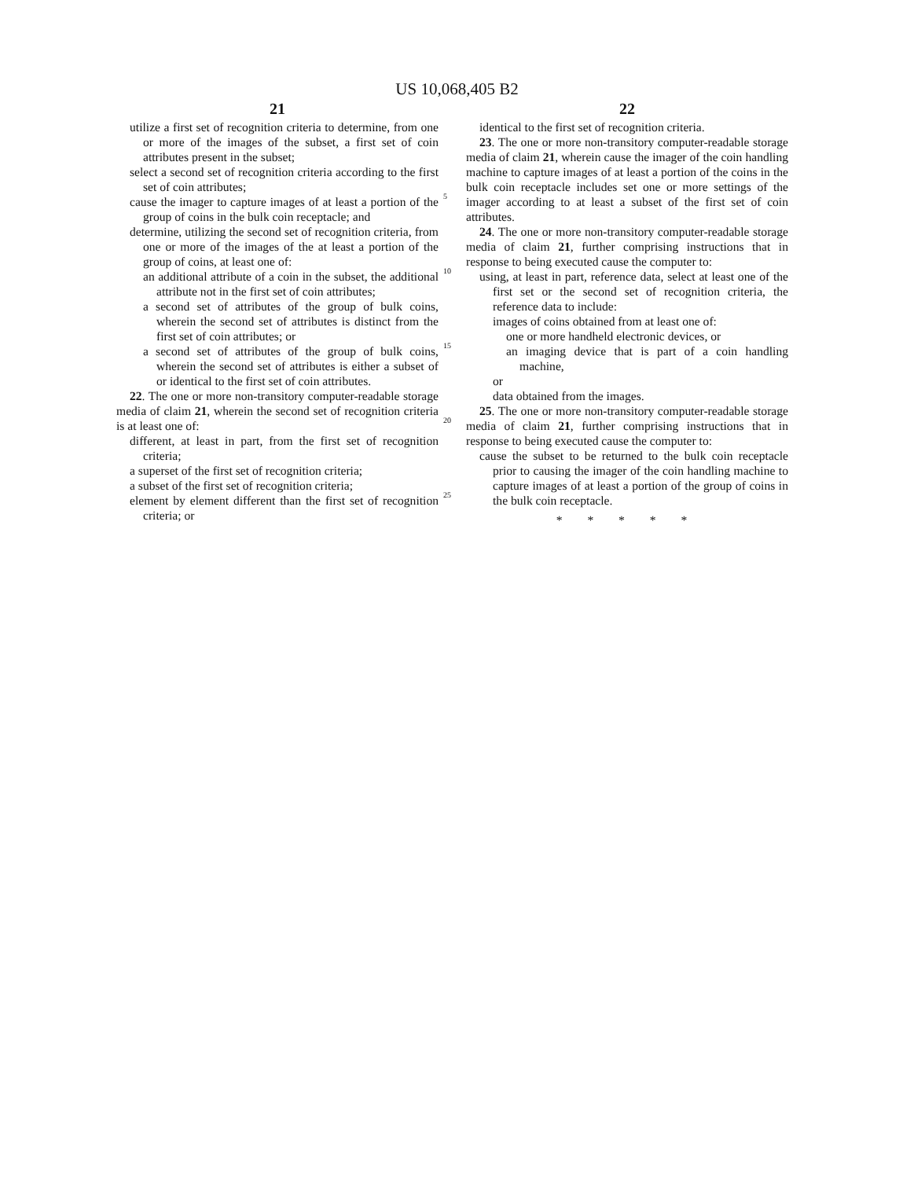US 10,068,405 B2
21
utilize a first set of recognition criteria to determine, from one or more of the images of the subset, a first set of coin attributes present in the subset;
select a second set of recognition criteria according to the first set of coin attributes;
cause the imager to capture images of at least a portion of the group of coins in the bulk coin receptacle; and
determine, utilizing the second set of recognition criteria, from one or more of the images of the at least a portion of the group of coins, at least one of:
an additional attribute of a coin in the subset, the additional attribute not in the first set of coin attributes;
a second set of attributes of the group of bulk coins, wherein the second set of attributes is distinct from the first set of coin attributes; or
a second set of attributes of the group of bulk coins, wherein the second set of attributes is either a subset of or identical to the first set of coin attributes.
22. The one or more non-transitory computer-readable storage media of claim 21, wherein the second set of recognition criteria is at least one of:
different, at least in part, from the first set of recognition criteria;
a superset of the first set of recognition criteria;
a subset of the first set of recognition criteria;
element by element different than the first set of recognition criteria; or
5
10
15
20
25
22
identical to the first set of recognition criteria.
23. The one or more non-transitory computer-readable storage media of claim 21, wherein cause the imager of the coin handling machine to capture images of at least a portion of the coins in the bulk coin receptacle includes set one or more settings of the imager according to at least a subset of the first set of coin attributes.
24. The one or more non-transitory computer-readable storage media of claim 21, further comprising instructions that in response to being executed cause the computer to:
using, at least in part, reference data, select at least one of the first set or the second set of recognition criteria, the reference data to include:
images of coins obtained from at least one of:
one or more handheld electronic devices, or
an imaging device that is part of a coin handling machine,
or
data obtained from the images.
25. The one or more non-transitory computer-readable storage media of claim 21, further comprising instructions that in response to being executed cause the computer to:
cause the subset to be returned to the bulk coin receptacle prior to causing the imager of the coin handling machine to capture images of at least a portion of the group of coins in the bulk coin receptacle.
* * * * *